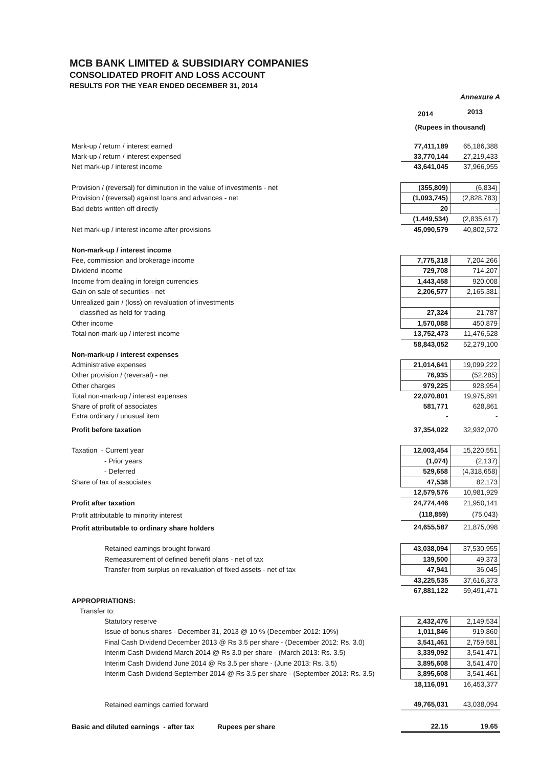MCB BANK LIMITED & SUBSIDIARY COMPANIES
CONSOLIDATED PROFIT AND LOSS ACCOUNT
RESULTS FOR THE YEAR ENDED DECEMBER 31, 2014
Annexure A
| | 2014 | 2013 |
| | (Rupees in thousand) | |
| Mark-up / return / interest earned | 77,411,189 | 65,186,388 |
| Mark-up / return / interest expensed | 33,770,144 | 27,219,433 |
| Net mark-up / interest income | 43,641,045 | 37,966,955 |
| Provision / (reversal) for diminution in the value of investments - net | (355,809) | (6,834) |
| Provision / (reversal) against loans and advances - net | (1,093,745) | (2,828,783) |
| Bad debts written off directly | 20 | - |
| | (1,449,534) | (2,835,617) |
| Net mark-up / interest income after provisions | 45,090,579 | 40,802,572 |
| Non-mark-up / interest income | | |
| Fee, commission and brokerage income | 7,775,318 | 7,204,266 |
| Dividend income | 729,708 | 714,207 |
| Income from dealing in foreign currencies | 1,443,458 | 920,008 |
| Gain on sale of securities - net | 2,206,577 | 2,165,381 |
| Unrealized gain / (loss) on revaluation of investments | | |
| classified as held for trading | 27,324 | 21,787 |
| Other income | 1,570,088 | 450,879 |
| Total non-mark-up / interest income | 13,752,473 | 11,476,528 |
| | 58,843,052 | 52,279,100 |
| Non-mark-up / interest expenses | | |
| Administrative expenses | 21,014,641 | 19,099,222 |
| Other provision / (reversal) - net | 76,935 | (52,285) |
| Other charges | 979,225 | 928,954 |
| Total non-mark-up / interest expenses | 22,070,801 | 19,975,891 |
| Share of profit of associates | 581,771 | 628,861 |
| Extra ordinary / unusual item | - | - |
| Profit before taxation | 37,354,022 | 32,932,070 |
| Taxation - Current year | 12,003,454 | 15,220,551 |
| - Prior years | (1,074) | (2,137) |
| - Deferred | 529,658 | (4,318,658) |
| Share of tax of associates | 47,538 | 82,173 |
| | 12,579,576 | 10,981,929 |
| Profit after taxation | 24,774,446 | 21,950,141 |
| Profit attributable to minority interest | (118,859) | (75,043) |
| Profit attributable to ordinary share holders | 24,655,587 | 21,875,098 |
| Retained earnings brought forward | 43,038,094 | 37,530,955 |
| Remeasurement of defined benefit plans - net of tax | 139,500 | 49,373 |
| Transfer from surplus on revaluation of fixed assets - net of tax | 47,941 | 36,045 |
| | 43,225,535 | 37,616,373 |
| | 67,881,122 | 59,491,471 |
| APPROPRIATIONS: | | |
| Transfer to: | | |
| Statutory reserve | 2,432,476 | 2,149,534 |
| Issue of bonus shares - December 31, 2013 @ 10 % (December 2012: 10%) | 1,011,846 | 919,860 |
| Final Cash Dividend December 2013 @ Rs 3.5 per share - (December 2012: Rs. 3.0) | 3,541,461 | 2,759,581 |
| Interim Cash Dividend March 2014 @ Rs 3.0 per share - (March 2013: Rs. 3.5) | 3,339,092 | 3,541,471 |
| Interim Cash Dividend June 2014 @ Rs 3.5 per share - (June 2013: Rs. 3.5) | 3,895,608 | 3,541,470 |
| Interim Cash Dividend September 2014 @ Rs 3.5 per share - (September 2013: Rs. 3.5) | 3,895,608 | 3,541,461 |
| | 18,116,091 | 16,453,377 |
| Retained earnings carried forward | 49,765,031 | 43,038,094 |
| Basic and diluted earnings - after tax Rupees per share | 22.15 | 19.65 |